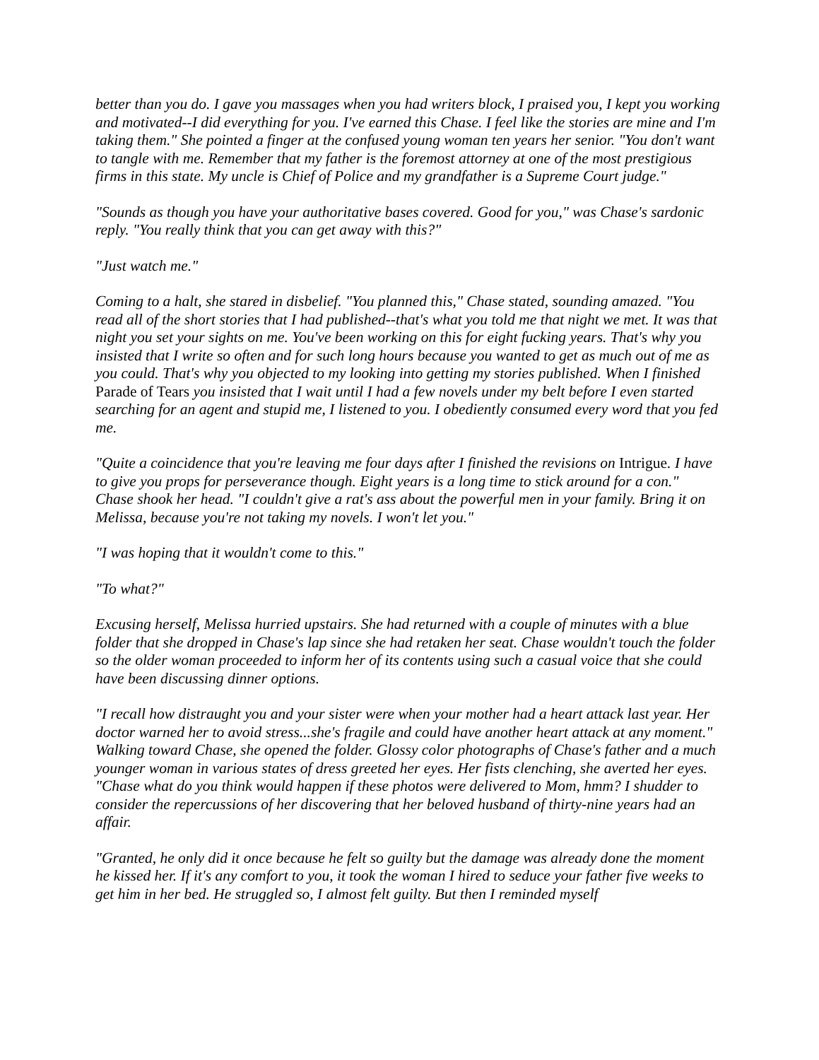better than you do. I gave you massages when you had writers block, I praised you, I kept you working and motivated--I did everything for you. I've earned this Chase. I feel like the stories are mine and I'm taking them." She pointed a finger at the confused young woman ten years her senior. "You don't want to tangle with me. Remember that my father is the foremost attorney at one of the most prestigious firms in this state. My uncle is Chief of Police and my grandfather is a Supreme Court judge."
"Sounds as though you have your authoritative bases covered. Good for you," was Chase's sardonic reply. "You really think that you can get away with this?"
"Just watch me."
Coming to a halt, she stared in disbelief. "You planned this," Chase stated, sounding amazed. "You read all of the short stories that I had published--that's what you told me that night we met. It was that night you set your sights on me. You've been working on this for eight fucking years. That's why you insisted that I write so often and for such long hours because you wanted to get as much out of me as you could. That's why you objected to my looking into getting my stories published. When I finished Parade of Tears you insisted that I wait until I had a few novels under my belt before I even started searching for an agent and stupid me, I listened to you. I obediently consumed every word that you fed me.
"Quite a coincidence that you're leaving me four days after I finished the revisions on Intrigue. I have to give you props for perseverance though. Eight years is a long time to stick around for a con." Chase shook her head. "I couldn't give a rat's ass about the powerful men in your family. Bring it on Melissa, because you're not taking my novels. I won't let you."
"I was hoping that it wouldn't come to this."
"To what?"
Excusing herself, Melissa hurried upstairs. She had returned with a couple of minutes with a blue folder that she dropped in Chase's lap since she had retaken her seat. Chase wouldn't touch the folder so the older woman proceeded to inform her of its contents using such a casual voice that she could have been discussing dinner options.
"I recall how distraught you and your sister were when your mother had a heart attack last year. Her doctor warned her to avoid stress...she's fragile and could have another heart attack at any moment." Walking toward Chase, she opened the folder. Glossy color photographs of Chase's father and a much younger woman in various states of dress greeted her eyes. Her fists clenching, she averted her eyes. "Chase what do you think would happen if these photos were delivered to Mom, hmm? I shudder to consider the repercussions of her discovering that her beloved husband of thirty-nine years had an affair.
"Granted, he only did it once because he felt so guilty but the damage was already done the moment he kissed her. If it's any comfort to you, it took the woman I hired to seduce your father five weeks to get him in her bed. He struggled so, I almost felt guilty. But then I reminded myself